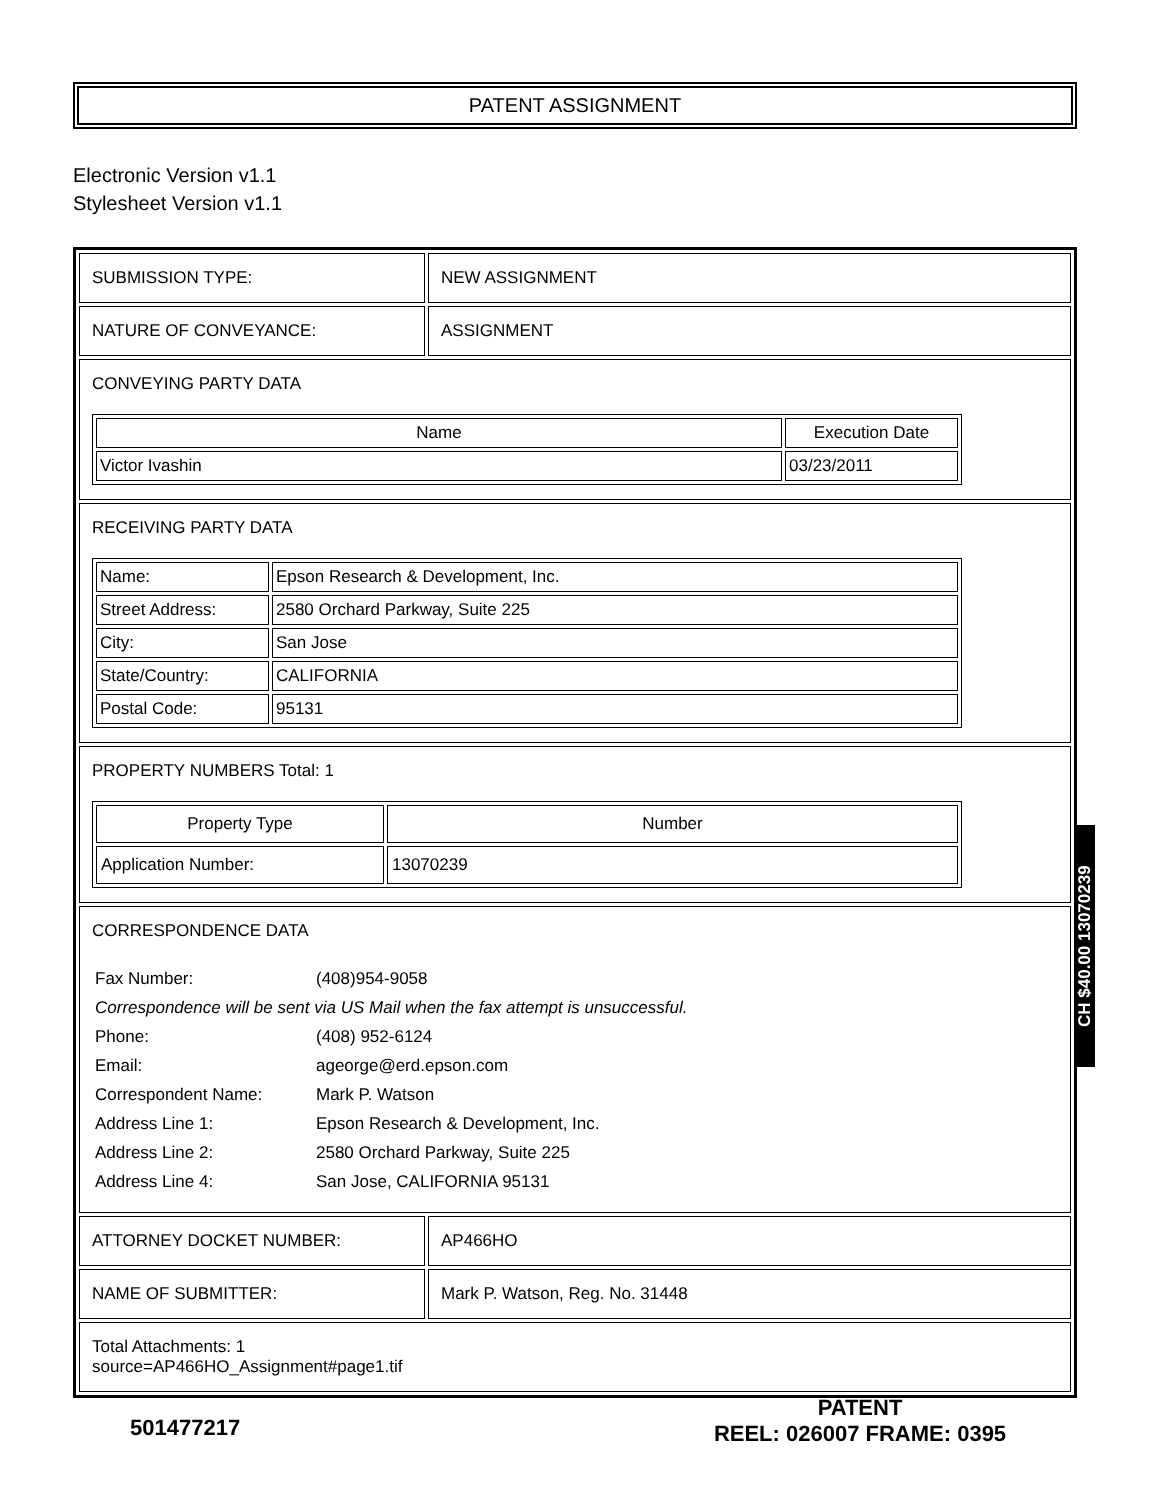PATENT ASSIGNMENT
Electronic Version v1.1
Stylesheet Version v1.1
| SUBMISSION TYPE: | NEW ASSIGNMENT |
| NATURE OF CONVEYANCE: | ASSIGNMENT |
| CONVEYING PARTY DATA / Name / Execution Date / / --- / --- / / Victor Ivashin / 03/23/2011 / | |
| RECEIVING PARTY DATA / Name: / Epson Research & Development, Inc. / / Street Address: / 2580 Orchard Parkway, Suite 225 / / City: / San Jose / / State/Country: / CALIFORNIA / / Postal Code: / 95131 / | |
| PROPERTY NUMBERS Total: 1 / Property Type / Number / / --- / --- / / Application Number: / 13070239 / | |
| CORRESPONDENCE DATA / Fax Number: / (408)954-9058 / / Correspondence will be sent via US Mail when the fax attempt is unsuccessful. / / / Phone: / (408) 952-6124 / / Email: / ageorge@erd.epson.com / / Correspondent Name: / Mark P. Watson / / Address Line 1: / Epson Research & Development, Inc. / / Address Line 2: / 2580 Orchard Parkway, Suite 225 / / Address Line 4: / San Jose, CALIFORNIA 95131 / | |
| ATTORNEY DOCKET NUMBER: | AP466HO |
| NAME OF SUBMITTER: | Mark P. Watson, Reg. No. 31448 |
| Total Attachments: 1 source=AP466HO_Assignment#page1.tif | |
CH $40.00 13070239
501477217
PATENT
REEL: 026007 FRAME: 0395